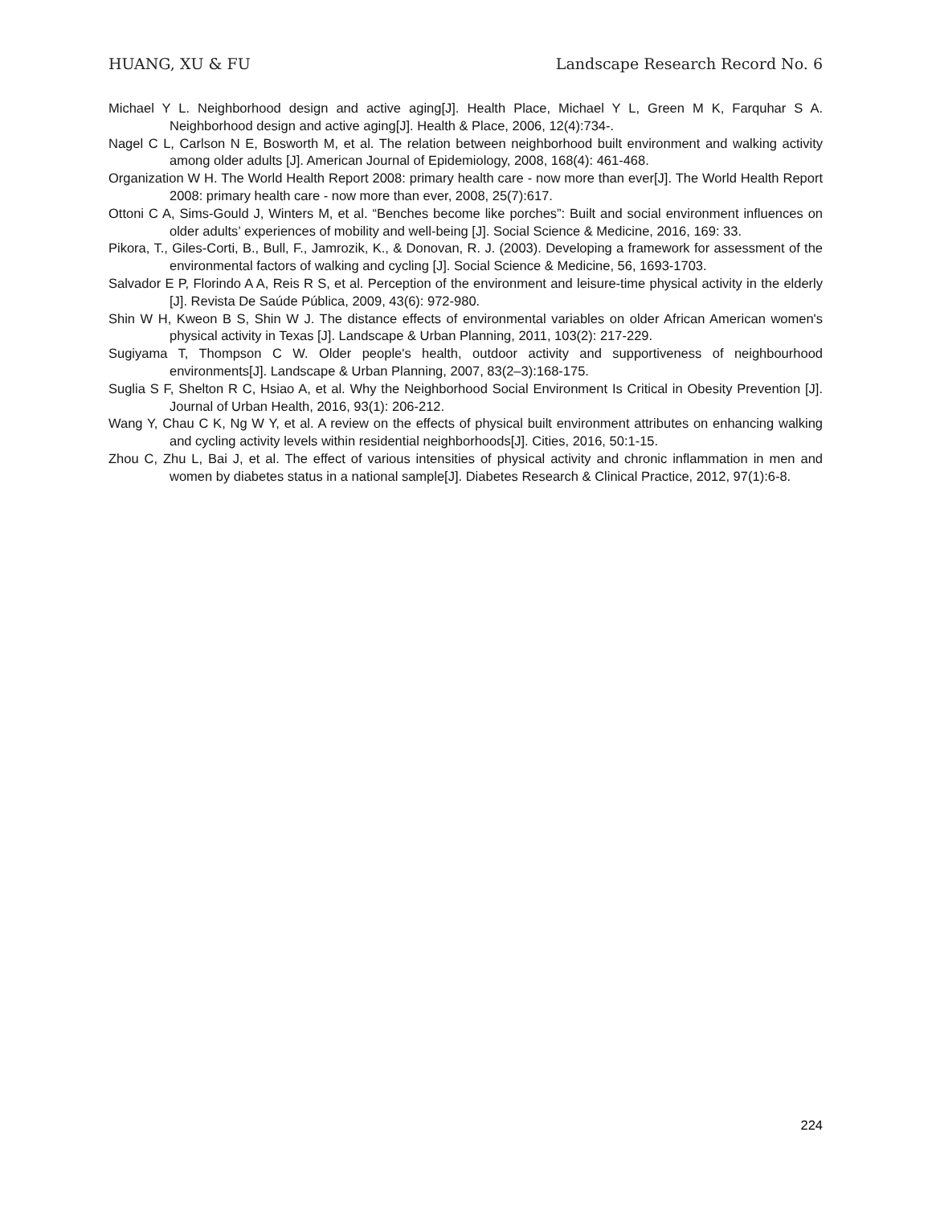HUANG, XU & FU Landscape Research Record No. 6
Michael Y L. Neighborhood design and active aging[J]. Health Place, Michael Y L, Green M K, Farquhar S A. Neighborhood design and active aging[J]. Health & Place, 2006, 12(4):734-.
Nagel C L, Carlson N E, Bosworth M, et al. The relation between neighborhood built environment and walking activity among older adults [J]. American Journal of Epidemiology, 2008, 168(4): 461-468.
Organization W H. The World Health Report 2008: primary health care - now more than ever[J]. The World Health Report 2008: primary health care - now more than ever, 2008, 25(7):617.
Ottoni C A, Sims-Gould J, Winters M, et al. “Benches become like porches”: Built and social environment influences on older adults’ experiences of mobility and well-being [J]. Social Science & Medicine, 2016, 169: 33.
Pikora, T., Giles-Corti, B., Bull, F., Jamrozik, K., & Donovan, R. J. (2003). Developing a framework for assessment of the environmental factors of walking and cycling [J]. Social Science & Medicine, 56, 1693-1703.
Salvador E P, Florindo A A, Reis R S, et al. Perception of the environment and leisure-time physical activity in the elderly [J]. Revista De Saúde Pública, 2009, 43(6): 972-980.
Shin W H, Kweon B S, Shin W J. The distance effects of environmental variables on older African American women's physical activity in Texas [J]. Landscape & Urban Planning, 2011, 103(2): 217-229.
Sugiyama T, Thompson C W. Older people's health, outdoor activity and supportiveness of neighbourhood environments[J]. Landscape & Urban Planning, 2007, 83(2–3):168-175.
Suglia S F, Shelton R C, Hsiao A, et al. Why the Neighborhood Social Environment Is Critical in Obesity Prevention [J]. Journal of Urban Health, 2016, 93(1): 206-212.
Wang Y, Chau C K, Ng W Y, et al. A review on the effects of physical built environment attributes on enhancing walking and cycling activity levels within residential neighborhoods[J]. Cities, 2016, 50:1-15.
Zhou C, Zhu L, Bai J, et al. The effect of various intensities of physical activity and chronic inflammation in men and women by diabetes status in a national sample[J]. Diabetes Research & Clinical Practice, 2012, 97(1):6-8.
224